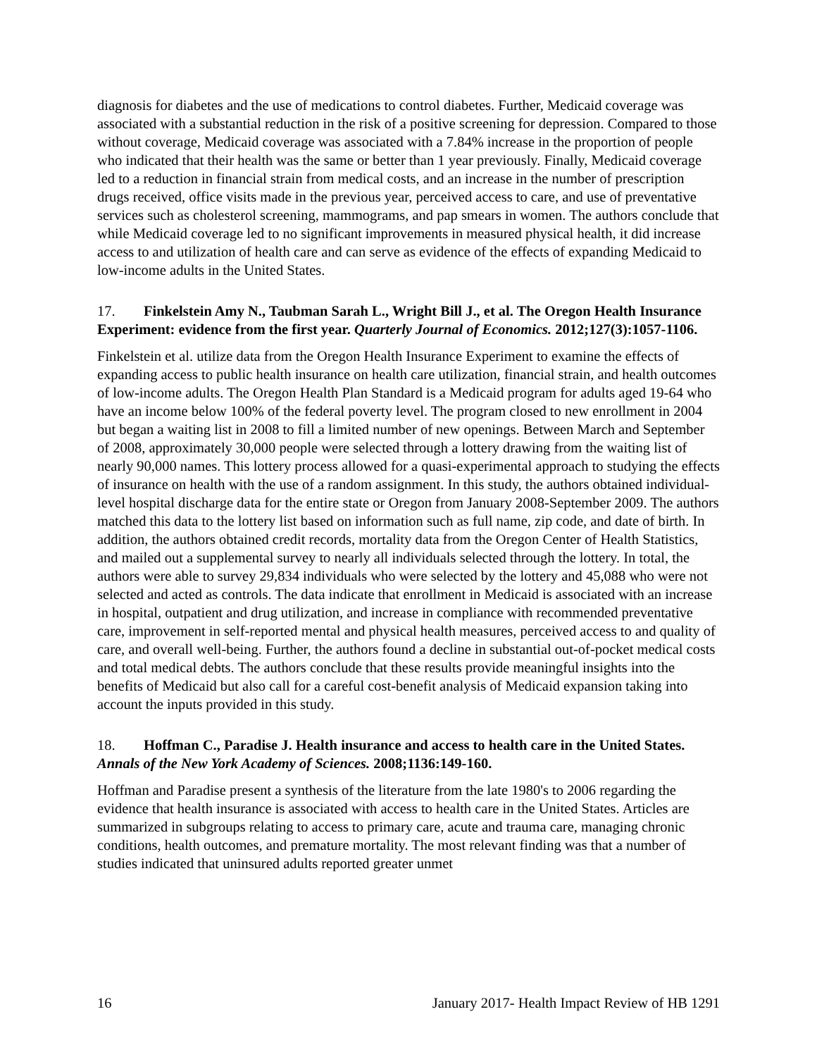diagnosis for diabetes and the use of medications to control diabetes. Further, Medicaid coverage was associated with a substantial reduction in the risk of a positive screening for depression. Compared to those without coverage, Medicaid coverage was associated with a 7.84% increase in the proportion of people who indicated that their health was the same or better than 1 year previously. Finally, Medicaid coverage led to a reduction in financial strain from medical costs, and an increase in the number of prescription drugs received, office visits made in the previous year, perceived access to care, and use of preventative services such as cholesterol screening, mammograms, and pap smears in women. The authors conclude that while Medicaid coverage led to no significant improvements in measured physical health, it did increase access to and utilization of health care and can serve as evidence of the effects of expanding Medicaid to low-income adults in the United States.
17. Finkelstein Amy N., Taubman Sarah L., Wright Bill J., et al. The Oregon Health Insurance Experiment: evidence from the first year. Quarterly Journal of Economics. 2012;127(3):1057-1106.
Finkelstein et al. utilize data from the Oregon Health Insurance Experiment to examine the effects of expanding access to public health insurance on health care utilization, financial strain, and health outcomes of low-income adults. The Oregon Health Plan Standard is a Medicaid program for adults aged 19-64 who have an income below 100% of the federal poverty level. The program closed to new enrollment in 2004 but began a waiting list in 2008 to fill a limited number of new openings. Between March and September of 2008, approximately 30,000 people were selected through a lottery drawing from the waiting list of nearly 90,000 names. This lottery process allowed for a quasi-experimental approach to studying the effects of insurance on health with the use of a random assignment. In this study, the authors obtained individual-level hospital discharge data for the entire state or Oregon from January 2008-September 2009. The authors matched this data to the lottery list based on information such as full name, zip code, and date of birth. In addition, the authors obtained credit records, mortality data from the Oregon Center of Health Statistics, and mailed out a supplemental survey to nearly all individuals selected through the lottery. In total, the authors were able to survey 29,834 individuals who were selected by the lottery and 45,088 who were not selected and acted as controls. The data indicate that enrollment in Medicaid is associated with an increase in hospital, outpatient and drug utilization, and increase in compliance with recommended preventative care, improvement in self-reported mental and physical health measures, perceived access to and quality of care, and overall well-being. Further, the authors found a decline in substantial out-of-pocket medical costs and total medical debts. The authors conclude that these results provide meaningful insights into the benefits of Medicaid but also call for a careful cost-benefit analysis of Medicaid expansion taking into account the inputs provided in this study.
18. Hoffman C., Paradise J. Health insurance and access to health care in the United States. Annals of the New York Academy of Sciences. 2008;1136:149-160.
Hoffman and Paradise present a synthesis of the literature from the late 1980's to 2006 regarding the evidence that health insurance is associated with access to health care in the United States. Articles are summarized in subgroups relating to access to primary care, acute and trauma care, managing chronic conditions, health outcomes, and premature mortality. The most relevant finding was that a number of studies indicated that uninsured adults reported greater unmet
16 January 2017- Health Impact Review of HB 1291